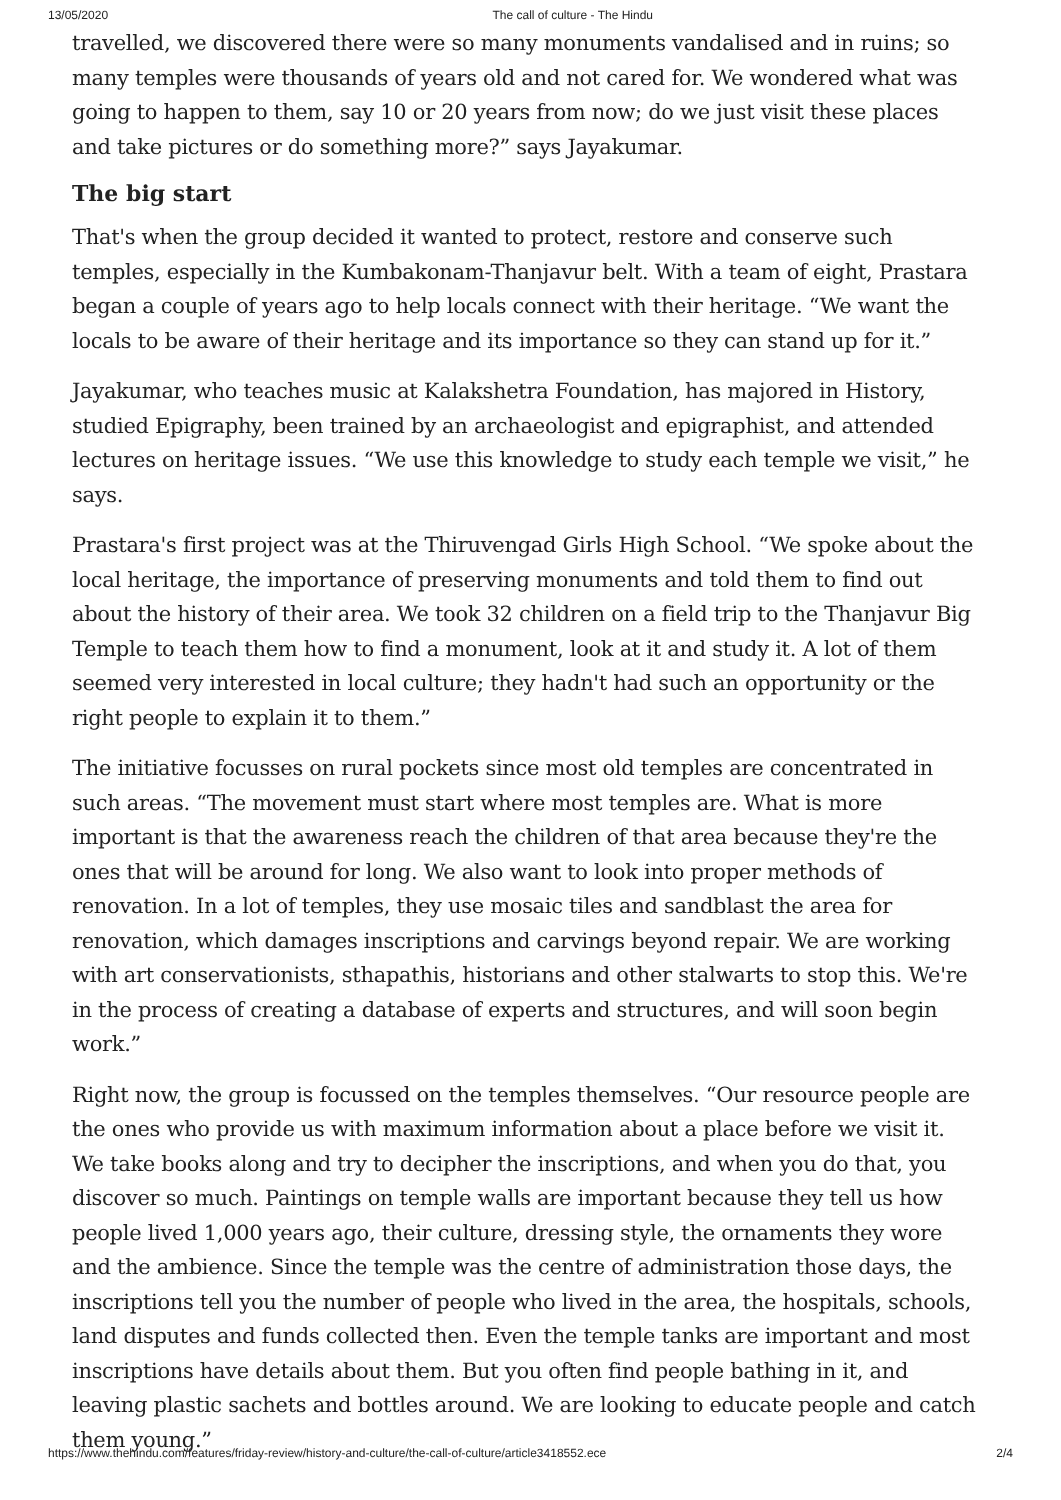13/05/2020 The call of culture - The Hindu
travelled, we discovered there were so many monuments vandalised and in ruins; so many temples were thousands of years old and not cared for. We wondered what was going to happen to them, say 10 or 20 years from now; do we just visit these places and take pictures or do something more?” says Jayakumar.
The big start
That's when the group decided it wanted to protect, restore and conserve such temples, especially in the Kumbakonam-Thanjavur belt. With a team of eight, Prastara began a couple of years ago to help locals connect with their heritage. “We want the locals to be aware of their heritage and its importance so they can stand up for it.”
Jayakumar, who teaches music at Kalakshetra Foundation, has majored in History, studied Epigraphy, been trained by an archaeologist and epigraphist, and attended lectures on heritage issues. “We use this knowledge to study each temple we visit,” he says.
Prastara's first project was at the Thiruvengad Girls High School. “We spoke about the local heritage, the importance of preserving monuments and told them to find out about the history of their area. We took 32 children on a field trip to the Thanjavur Big Temple to teach them how to find a monument, look at it and study it. A lot of them seemed very interested in local culture; they hadn't had such an opportunity or the right people to explain it to them.”
The initiative focusses on rural pockets since most old temples are concentrated in such areas. “The movement must start where most temples are. What is more important is that the awareness reach the children of that area because they're the ones that will be around for long. We also want to look into proper methods of renovation. In a lot of temples, they use mosaic tiles and sandblast the area for renovation, which damages inscriptions and carvings beyond repair. We are working with art conservationists, sthapathis, historians and other stalwarts to stop this. We're in the process of creating a database of experts and structures, and will soon begin work.”
Right now, the group is focussed on the temples themselves. “Our resource people are the ones who provide us with maximum information about a place before we visit it. We take books along and try to decipher the inscriptions, and when you do that, you discover so much. Paintings on temple walls are important because they tell us how people lived 1,000 years ago, their culture, dressing style, the ornaments they wore and the ambience. Since the temple was the centre of administration those days, the inscriptions tell you the number of people who lived in the area, the hospitals, schools, land disputes and funds collected then. Even the temple tanks are important and most inscriptions have details about them. But you often find people bathing in it, and leaving plastic sachets and bottles around. We are looking to educate people and catch them young.”
https://www.thehindu.com/features/friday-review/history-and-culture/the-call-of-culture/article3418552.ece 2/4